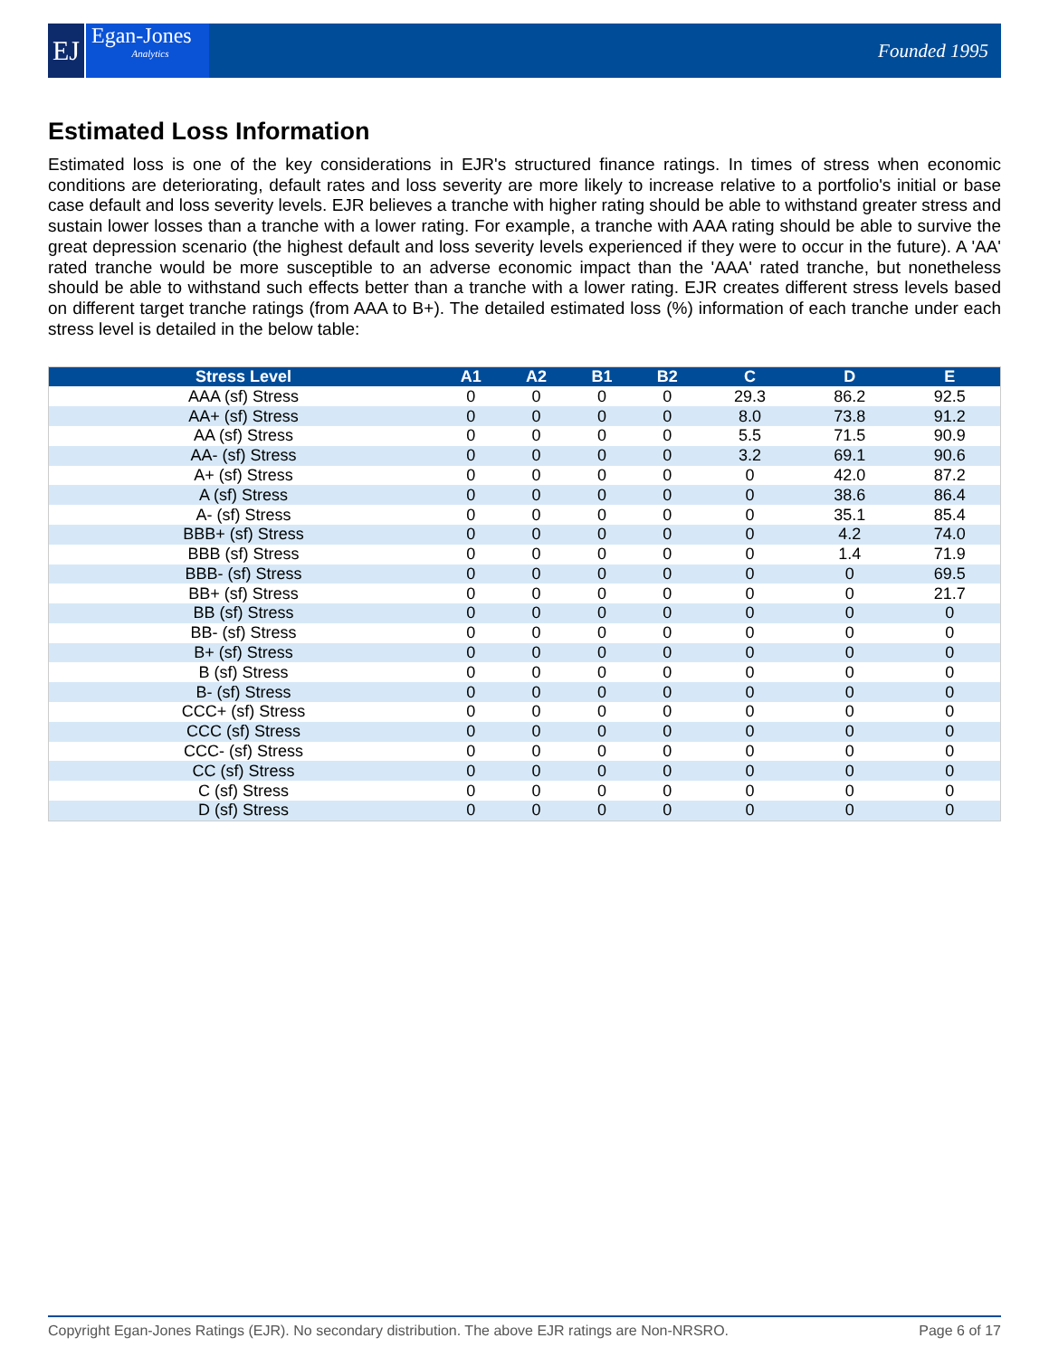EJ
Egan-Jones
Analytics
Founded 1995
Estimated Loss Information
Estimated loss is one of the key considerations in EJR's structured finance ratings. In times of stress when economic conditions are deteriorating, default rates and loss severity are more likely to increase relative to a portfolio's initial or base case default and loss severity levels. EJR believes a tranche with higher rating should be able to withstand greater stress and sustain lower losses than a tranche with a lower rating. For example, a tranche with AAA rating should be able to survive the great depression scenario (the highest default and loss severity levels experienced if they were to occur in the future). A 'AA' rated tranche would be more susceptible to an adverse economic impact than the 'AAA' rated tranche, but nonetheless should be able to withstand such effects better than a tranche with a lower rating. EJR creates different stress levels based on different target tranche ratings (from AAA to B+). The detailed estimated loss (%) information of each tranche under each stress level is detailed in the below table:
| Stress Level | A1 | A2 | B1 | B2 | C | D | E |
| --- | --- | --- | --- | --- | --- | --- | --- |
| AAA (sf) Stress | 0 | 0 | 0 | 0 | 29.3 | 86.2 | 92.5 |
| AA+ (sf) Stress | 0 | 0 | 0 | 0 | 8.0 | 73.8 | 91.2 |
| AA (sf) Stress | 0 | 0 | 0 | 0 | 5.5 | 71.5 | 90.9 |
| AA- (sf) Stress | 0 | 0 | 0 | 0 | 3.2 | 69.1 | 90.6 |
| A+ (sf) Stress | 0 | 0 | 0 | 0 | 0 | 42.0 | 87.2 |
| A (sf) Stress | 0 | 0 | 0 | 0 | 0 | 38.6 | 86.4 |
| A- (sf) Stress | 0 | 0 | 0 | 0 | 0 | 35.1 | 85.4 |
| BBB+ (sf) Stress | 0 | 0 | 0 | 0 | 0 | 4.2 | 74.0 |
| BBB (sf) Stress | 0 | 0 | 0 | 0 | 0 | 1.4 | 71.9 |
| BBB- (sf) Stress | 0 | 0 | 0 | 0 | 0 | 0 | 69.5 |
| BB+ (sf) Stress | 0 | 0 | 0 | 0 | 0 | 0 | 21.7 |
| BB (sf) Stress | 0 | 0 | 0 | 0 | 0 | 0 | 0 |
| BB- (sf) Stress | 0 | 0 | 0 | 0 | 0 | 0 | 0 |
| B+ (sf) Stress | 0 | 0 | 0 | 0 | 0 | 0 | 0 |
| B (sf) Stress | 0 | 0 | 0 | 0 | 0 | 0 | 0 |
| B- (sf) Stress | 0 | 0 | 0 | 0 | 0 | 0 | 0 |
| CCC+ (sf) Stress | 0 | 0 | 0 | 0 | 0 | 0 | 0 |
| CCC (sf) Stress | 0 | 0 | 0 | 0 | 0 | 0 | 0 |
| CCC- (sf) Stress | 0 | 0 | 0 | 0 | 0 | 0 | 0 |
| CC (sf) Stress | 0 | 0 | 0 | 0 | 0 | 0 | 0 |
| C (sf) Stress | 0 | 0 | 0 | 0 | 0 | 0 | 0 |
| D (sf) Stress | 0 | 0 | 0 | 0 | 0 | 0 | 0 |
Copyright Egan-Jones Ratings (EJR). No secondary distribution. The above EJR ratings are Non-NRSRO. Page 6 of 17